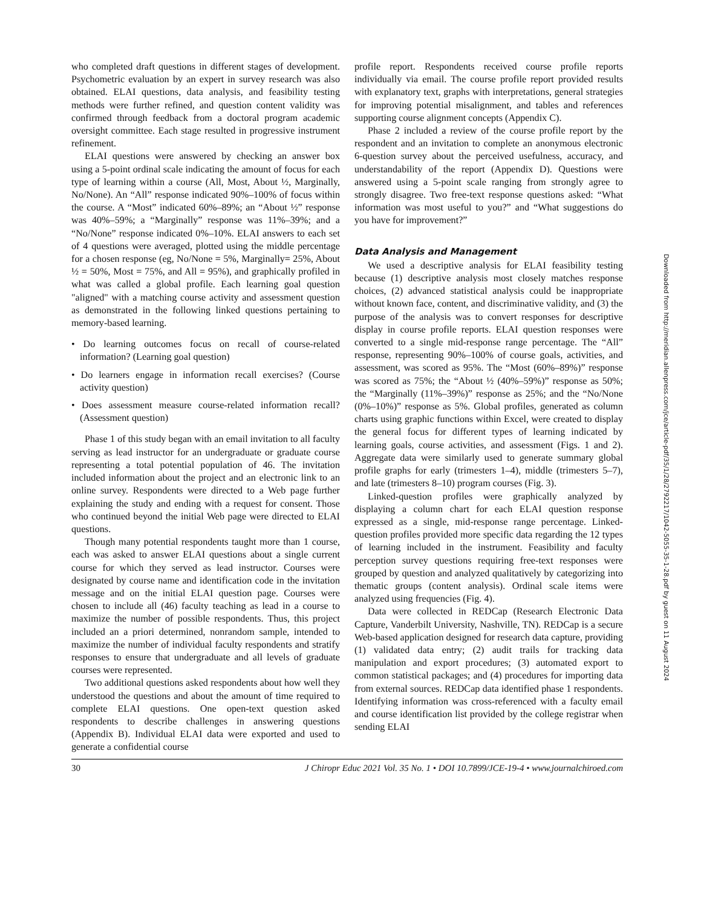Downloaded from http://meridian.allenpress.com/jce/article-pdf/35/1/28/2792217/1042-5055-35-1-28.pdf by guest on 11 August 2024
who completed draft questions in different stages of development. Psychometric evaluation by an expert in survey research was also obtained. ELAI questions, data analysis, and feasibility testing methods were further refined, and question content validity was confirmed through feedback from a doctoral program academic oversight committee. Each stage resulted in progressive instrument refinement.
ELAI questions were answered by checking an answer box using a 5-point ordinal scale indicating the amount of focus for each type of learning within a course (All, Most, About ½, Marginally, No/None). An “All” response indicated 90%–100% of focus within the course. A “Most” indicated 60%–89%; an “About ½” response was 40%–59%; a “Marginally” response was 11%–39%; and a “No/None” response indicated 0%–10%. ELAI answers to each set of 4 questions were averaged, plotted using the middle percentage for a chosen response (eg, No/None = 5%, Marginally= 25%, About ½ = 50%, Most = 75%, and All = 95%), and graphically profiled in what was called a global profile. Each learning goal question "aligned" with a matching course activity and assessment question as demonstrated in the following linked questions pertaining to memory-based learning.
• Do learning outcomes focus on recall of course-related information? (Learning goal question)
• Do learners engage in information recall exercises? (Course activity question)
• Does assessment measure course-related information recall? (Assessment question)
Phase 1 of this study began with an email invitation to all faculty serving as lead instructor for an undergraduate or graduate course representing a total potential population of 46. The invitation included information about the project and an electronic link to an online survey. Respondents were directed to a Web page further explaining the study and ending with a request for consent. Those who continued beyond the initial Web page were directed to ELAI questions.
Though many potential respondents taught more than 1 course, each was asked to answer ELAI questions about a single current course for which they served as lead instructor. Courses were designated by course name and identification code in the invitation message and on the initial ELAI question page. Courses were chosen to include all (46) faculty teaching as lead in a course to maximize the number of possible respondents. Thus, this project included an a priori determined, nonrandom sample, intended to maximize the number of individual faculty respondents and stratify responses to ensure that undergraduate and all levels of graduate courses were represented.
Two additional questions asked respondents about how well they understood the questions and about the amount of time required to complete ELAI questions. One open-text question asked respondents to describe challenges in answering questions (Appendix B). Individual ELAI data were exported and used to generate a confidential course
profile report. Respondents received course profile reports individually via email. The course profile report provided results with explanatory text, graphs with interpretations, general strategies for improving potential misalignment, and tables and references supporting course alignment concepts (Appendix C).
Phase 2 included a review of the course profile report by the respondent and an invitation to complete an anonymous electronic 6-question survey about the perceived usefulness, accuracy, and understandability of the report (Appendix D). Questions were answered using a 5-point scale ranging from strongly agree to strongly disagree. Two free-text response questions asked: “What information was most useful to you?” and “What suggestions do you have for improvement?”
Data Analysis and Management
We used a descriptive analysis for ELAI feasibility testing because (1) descriptive analysis most closely matches response choices, (2) advanced statistical analysis could be inappropriate without known face, content, and discriminative validity, and (3) the purpose of the analysis was to convert responses for descriptive display in course profile reports. ELAI question responses were converted to a single mid-response range percentage. The “All” response, representing 90%–100% of course goals, activities, and assessment, was scored as 95%. The “Most (60%–89%)” response was scored as 75%; the “About ½ (40%–59%)” response as 50%; the “Marginally (11%–39%)” response as 25%; and the “No/None (0%–10%)” response as 5%. Global profiles, generated as column charts using graphic functions within Excel, were created to display the general focus for different types of learning indicated by learning goals, course activities, and assessment (Figs. 1 and 2). Aggregate data were similarly used to generate summary global profile graphs for early (trimesters 1–4), middle (trimesters 5–7), and late (trimesters 8–10) program courses (Fig. 3).
Linked-question profiles were graphically analyzed by displaying a column chart for each ELAI question response expressed as a single, mid-response range percentage. Linked-question profiles provided more specific data regarding the 12 types of learning included in the instrument. Feasibility and faculty perception survey questions requiring free-text responses were grouped by question and analyzed qualitatively by categorizing into thematic groups (content analysis). Ordinal scale items were analyzed using frequencies (Fig. 4).
Data were collected in REDCap (Research Electronic Data Capture, Vanderbilt University, Nashville, TN). REDCap is a secure Web-based application designed for research data capture, providing (1) validated data entry; (2) audit trails for tracking data manipulation and export procedures; (3) automated export to common statistical packages; and (4) procedures for importing data from external sources. REDCap data identified phase 1 respondents. Identifying information was cross-referenced with a faculty email and course identification list provided by the college registrar when sending ELAI
30 J Chiropr Educ 2021 Vol. 35 No. 1 • DOI 10.7899/JCE-19-4 • www.journalchiroed.com